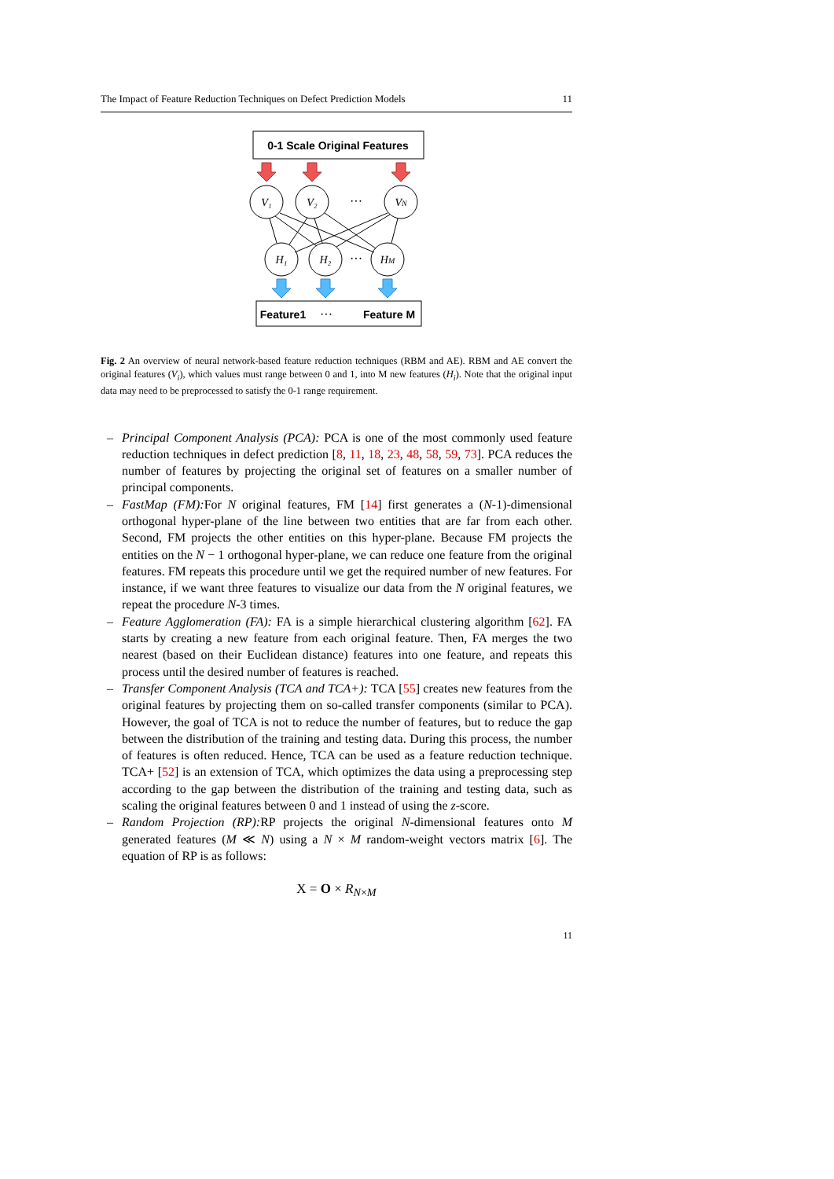The Impact of Feature Reduction Techniques on Defect Prediction Models 11
0-1 Scale Original Features
V₁
V₂
VN
H₁
H₂
HM
···
···
Feature1
···
Feature M
Fig. 2 An overview of neural network-based feature reduction techniques (RBM and AE). RBM and AE convert the original features (V<sub>i</sub>), which values must range between 0 and 1, into M new features (H<sub>i</sub>). Note that the original input data may need to be preprocessed to satisfy the 0-1 range requirement.
– Principal Component Analysis (PCA): PCA is one of the most commonly used feature reduction techniques in defect prediction [8, 11, 18, 23, 48, 58, 59, 73]. PCA reduces the number of features by projecting the original set of features on a smaller number of principal components.
– FastMap (FM): For N original features, FM [14] first generates a (N-1)-dimensional orthogonal hyper-plane of the line between two entities that are far from each other. Second, FM projects the other entities on this hyper-plane. Because FM projects the entities on the N − 1 orthogonal hyper-plane, we can reduce one feature from the original features. FM repeats this procedure until we get the required number of new features. For instance, if we want three features to visualize our data from the N original features, we repeat the procedure N-3 times.
– Feature Agglomeration (FA): FA is a simple hierarchical clustering algorithm [62]. FA starts by creating a new feature from each original feature. Then, FA merges the two nearest (based on their Euclidean distance) features into one feature, and repeats this process until the desired number of features is reached.
– Transfer Component Analysis (TCA and TCA+): TCA [55] creates new features from the original features by projecting them on so-called transfer components (similar to PCA). However, the goal of TCA is not to reduce the number of features, but to reduce the gap between the distribution of the training and testing data. During this process, the number of features is often reduced. Hence, TCA can be used as a feature reduction technique. TCA+ [52] is an extension of TCA, which optimizes the data using a preprocessing step according to the gap between the distribution of the training and testing data, such as scaling the original features between 0 and 1 instead of using the z-score.
– Random Projection (RP): RP projects the original N-dimensional features onto M generated features (M ≪ N) using a N × M random-weight vectors matrix [6]. The equation of RP is as follows:
X = O × R<sub>N×M</sub>
11